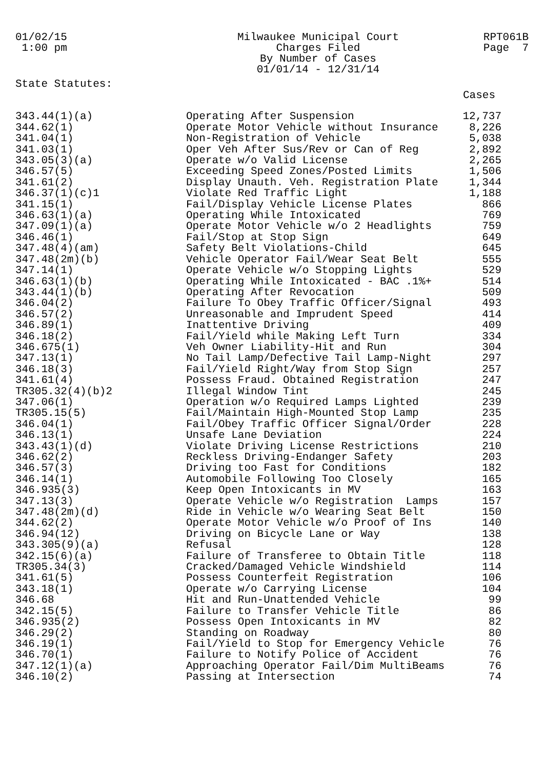01/02/15 1:00 pm
Milwaukee Municipal Court Charges Filed By Number of Cases 01/01/14 - 12/31/14
RPT061B Page 7
State Statutes:
| | | Cases |
| --- | --- | --- |
| 343.44(1)(a) | Operating After Suspension | 12,737 |
| 344.62(1) | Operate Motor Vehicle without Insurance | 8,226 |
| 341.04(1) | Non-Registration of Vehicle | 5,038 |
| 341.03(1) | Oper Veh After Sus/Rev or Can of Reg | 2,892 |
| 343.05(3)(a) | Operate w/o Valid License | 2,265 |
| 346.57(5) | Exceeding Speed Zones/Posted Limits | 1,506 |
| 341.61(2) | Display Unauth. Veh. Registration Plate | 1,344 |
| 346.37(1)(c)1 | Violate Red Traffic Light | 1,188 |
| 341.15(1) | Fail/Display Vehicle License Plates | 866 |
| 346.63(1)(a) | Operating While Intoxicated | 769 |
| 347.09(1)(a) | Operate Motor Vehicle w/o 2 Headlights | 759 |
| 346.46(1) | Fail/Stop at Stop Sign | 649 |
| 347.48(4)(am) | Safety Belt Violations-Child | 645 |
| 347.48(2m)(b) | Vehicle Operator Fail/Wear Seat Belt | 555 |
| 347.14(1) | Operate Vehicle w/o Stopping Lights | 529 |
| 346.63(1)(b) | Operating While Intoxicated - BAC .1%+ | 514 |
| 343.44(1)(b) | Operating After Revocation | 509 |
| 346.04(2) | Failure To Obey Traffic Officer/Signal | 493 |
| 346.57(2) | Unreasonable and Imprudent Speed | 414 |
| 346.89(1) | Inattentive Driving | 409 |
| 346.18(2) | Fail/Yield while Making Left Turn | 334 |
| 346.675(1) | Veh Owner Liability-Hit and Run | 304 |
| 347.13(1) | No Tail Lamp/Defective Tail Lamp-Night | 297 |
| 346.18(3) | Fail/Yield Right/Way from Stop Sign | 257 |
| 341.61(4) | Possess Fraud. Obtained Registration | 247 |
| TR305.32(4)(b)2 | Illegal Window Tint | 245 |
| 347.06(1) | Operation w/o Required Lamps Lighted | 239 |
| TR305.15(5) | Fail/Maintain High-Mounted Stop Lamp | 235 |
| 346.04(1) | Fail/Obey Traffic Officer Signal/Order | 228 |
| 346.13(1) | Unsafe Lane Deviation | 224 |
| 343.43(1)(d) | Violate Driving License Restrictions | 210 |
| 346.62(2) | Reckless Driving-Endanger Safety | 203 |
| 346.57(3) | Driving too Fast for Conditions | 182 |
| 346.14(1) | Automobile Following Too Closely | 165 |
| 346.935(3) | Keep Open Intoxicants in MV | 163 |
| 347.13(3) | Operate Vehicle w/o Registration Lamps | 157 |
| 347.48(2m)(d) | Ride in Vehicle w/o Wearing Seat Belt | 150 |
| 344.62(2) | Operate Motor Vehicle w/o Proof of Ins | 140 |
| 346.94(12) | Driving on Bicycle Lane or Way | 138 |
| 343.305(9)(a) | Refusal | 128 |
| 342.15(6)(a) | Failure of Transferee to Obtain Title | 118 |
| TR305.34(3) | Cracked/Damaged Vehicle Windshield | 114 |
| 341.61(5) | Possess Counterfeit Registration | 106 |
| 343.18(1) | Operate w/o Carrying License | 104 |
| 346.68 | Hit and Run-Unattended Vehicle | 99 |
| 342.15(5) | Failure to Transfer Vehicle Title | 86 |
| 346.935(2) | Possess Open Intoxicants in MV | 82 |
| 346.29(2) | Standing on Roadway | 80 |
| 346.19(1) | Fail/Yield to Stop for Emergency Vehicle | 76 |
| 346.70(1) | Failure to Notify Police of Accident | 76 |
| 347.12(1)(a) | Approaching Operator Fail/Dim MultiBeams | 76 |
| 346.10(2) | Passing at Intersection | 74 |